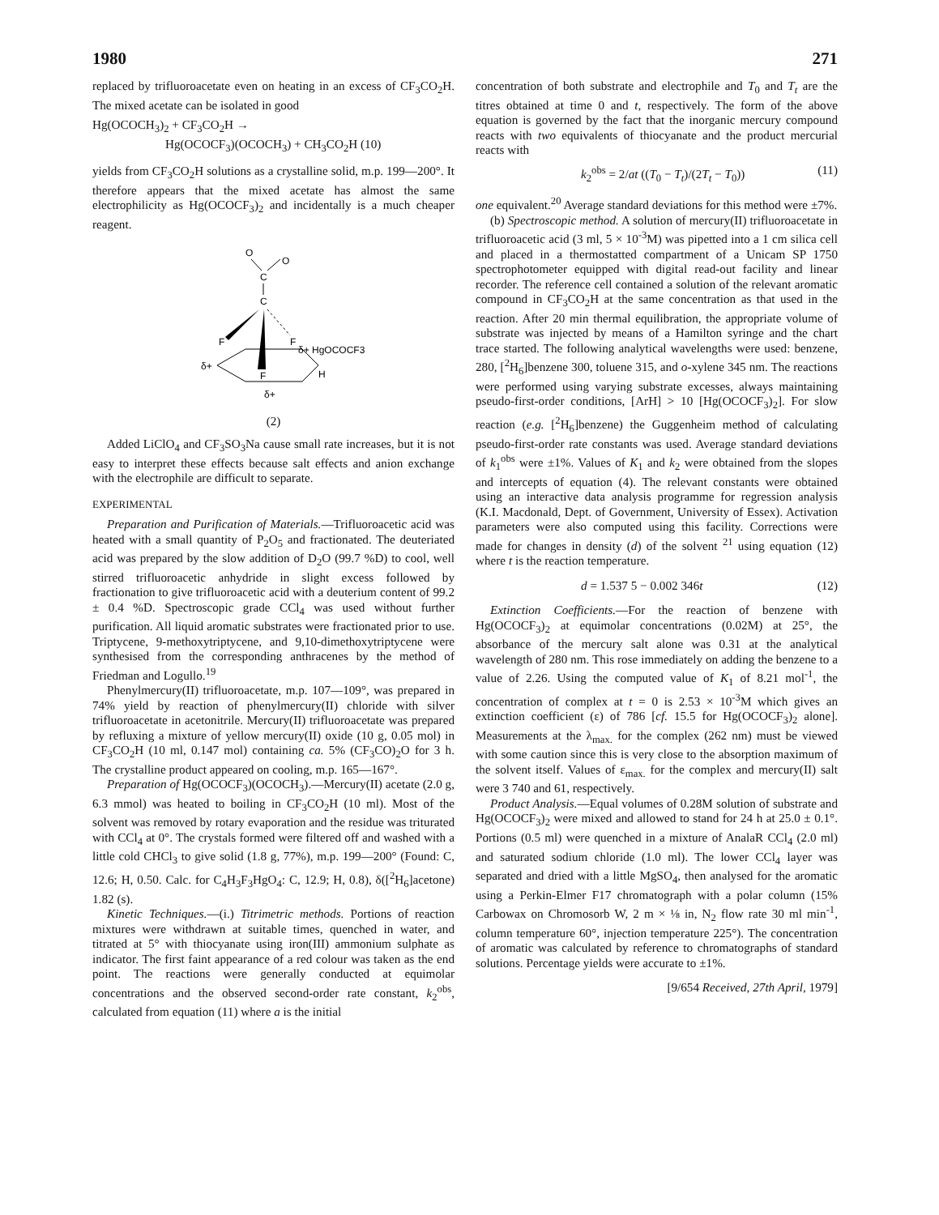1980 271
replaced by trifluoroacetate even on heating in an excess of CF<sub>3</sub>CO<sub>2</sub>H. The mixed acetate can be isolated in good
Hg(OCOCH<sub>3</sub>)<sub>2</sub> + CF<sub>3</sub>CO<sub>2</sub>H →
Hg(OCOCF<sub>3</sub>)(OCOCH<sub>3</sub>) + CH<sub>3</sub>CO<sub>2</sub>H (10)
yields from CF<sub>3</sub>CO<sub>2</sub>H solutions as a crystalline solid, m.p. 199—200°. It therefore appears that the mixed acetate has almost the same electrophilicity as Hg(OCOCF<sub>3</sub>)<sub>2</sub> and incidentally is a much cheaper reagent.
O
O
C
C
F
F
F
δ+ HgOCOCF3
δ+
H
δ+
(2)
Added LiClO<sub>4</sub> and CF<sub>3</sub>SO<sub>3</sub>Na cause small rate increases, but it is not easy to interpret these effects because salt effects and anion exchange with the electrophile are difficult to separate.
EXPERIMENTAL
Preparation and Purification of Materials.—Trifluoroacetic acid was heated with a small quantity of P<sub>2</sub>O<sub>5</sub> and fractionated. The deuteriated acid was prepared by the slow addition of D<sub>2</sub>O (99.7 %D) to cool, well stirred trifluoroacetic anhydride in slight excess followed by fractionation to give trifluoroacetic acid with a deuterium content of 99.2 ± 0.4 %D. Spectroscopic grade CCl<sub>4</sub> was used without further purification. All liquid aromatic substrates were fractionated prior to use. Triptycene, 9-methoxytriptycene, and 9,10-dimethoxytriptycene were synthesised from the corresponding anthracenes by the method of Friedman and Logullo.<sup>19</sup>
Phenylmercury(II) trifluoroacetate, m.p. 107—109°, was prepared in 74% yield by reaction of phenylmercury(II) chloride with silver trifluoroacetate in acetonitrile. Mercury(II) trifluoroacetate was prepared by refluxing a mixture of yellow mercury(II) oxide (10 g, 0.05 mol) in CF<sub>3</sub>CO<sub>2</sub>H (10 ml, 0.147 mol) containing ca. 5% (CF<sub>3</sub>CO)<sub>2</sub>O for 3 h. The crystalline product appeared on cooling, m.p. 165—167°.
Preparation of Hg(OCOCF<sub>3</sub>)(OCOCH<sub>3</sub>).—Mercury(II) acetate (2.0 g, 6.3 mmol) was heated to boiling in CF<sub>3</sub>CO<sub>2</sub>H (10 ml). Most of the solvent was removed by rotary evaporation and the residue was triturated with CCl<sub>4</sub> at 0°. The crystals formed were filtered off and washed with a little cold CHCl<sub>3</sub> to give solid (1.8 g, 77%), m.p. 199—200° (Found: C, 12.6; H, 0.50. Calc. for C<sub>4</sub>H<sub>3</sub>F<sub>3</sub>HgO<sub>4</sub>: C, 12.9; H, 0.8), δ([<sup>2</sup>H<sub>6</sub>]acetone) 1.82 (s).
Kinetic Techniques.—(i.) Titrimetric methods. Portions of reaction mixtures were withdrawn at suitable times, quenched in water, and titrated at 5° with thiocyanate using iron(III) ammonium sulphate as indicator. The first faint appearance of a red colour was taken as the end point. The reactions were generally conducted at equimolar concentrations and the observed second-order rate constant, k<sub>2</sub><sup>obs</sup>, calculated from equation (11) where a is the initial
concentration of both substrate and electrophile and T<sub>0</sub> and T<sub>t</sub> are the titres obtained at time 0 and t, respectively. The form of the above equation is governed by the fact that the inorganic mercury compound reacts with two equivalents of thiocyanate and the product mercurial reacts with
k<sub>2</sub><sup>obs</sup> = 2/at ((T<sub>0</sub> − T<sub>t</sub>)/(2T<sub>t</sub> − T<sub>0</sub>)) (11)
one equivalent.<sup>20</sup> Average standard deviations for this method were ±7%.
(b) Spectroscopic method. A solution of mercury(II) trifluoroacetate in trifluoroacetic acid (3 ml, 5 × 10<sup>-3</sup>M) was pipetted into a 1 cm silica cell and placed in a thermostatted compartment of a Unicam SP 1750 spectrophotometer equipped with digital read-out facility and linear recorder. The reference cell contained a solution of the relevant aromatic compound in CF<sub>3</sub>CO<sub>2</sub>H at the same concentration as that used in the reaction. After 20 min thermal equilibration, the appropriate volume of substrate was injected by means of a Hamilton syringe and the chart trace started. The following analytical wavelengths were used: benzene, 280, [<sup>2</sup>H<sub>6</sub>]benzene 300, toluene 315, and o-xylene 345 nm. The reactions were performed using varying substrate excesses, always maintaining pseudo-first-order conditions, [ArH] > 10 [Hg(OCOCF<sub>3</sub>)<sub>2</sub>]. For slow reaction (e.g. [<sup>2</sup>H<sub>6</sub>]benzene) the Guggenheim method of calculating pseudo-first-order rate constants was used. Average standard deviations of k<sub>1</sub><sup>obs</sup> were ±1%. Values of K<sub>1</sub> and k<sub>2</sub> were obtained from the slopes and intercepts of equation (4). The relevant constants were obtained using an interactive data analysis programme for regression analysis (K.I. Macdonald, Dept. of Government, University of Essex). Activation parameters were also computed using this facility. Corrections were made for changes in density (d) of the solvent <sup>21</sup> using equation (12) where t is the reaction temperature.
d = 1.537 5 − 0.002 346t (12)
Extinction Coefficients.—For the reaction of benzene with Hg(OCOCF<sub>3</sub>)<sub>2</sub> at equimolar concentrations (0.02M) at 25°, the absorbance of the mercury salt alone was 0.31 at the analytical wavelength of 280 nm. This rose immediately on adding the benzene to a value of 2.26. Using the computed value of K<sub>1</sub> of 8.21 mol<sup>-1</sup>, the concentration of complex at t = 0 is 2.53 × 10<sup>-3</sup>M which gives an extinction coefficient (ε) of 786 [cf. 15.5 for Hg(OCOCF<sub>3</sub>)<sub>2</sub> alone]. Measurements at the λ<sub>max.</sub> for the complex (262 nm) must be viewed with some caution since this is very close to the absorption maximum of the solvent itself. Values of ε<sub>max.</sub> for the complex and mercury(II) salt were 3 740 and 61, respectively.
Product Analysis.—Equal volumes of 0.28M solution of substrate and Hg(OCOCF<sub>3</sub>)<sub>2</sub> were mixed and allowed to stand for 24 h at 25.0 ± 0.1°. Portions (0.5 ml) were quenched in a mixture of AnalaR CCl<sub>4</sub> (2.0 ml) and saturated sodium chloride (1.0 ml). The lower CCl<sub>4</sub> layer was separated and dried with a little MgSO<sub>4</sub>, then analysed for the aromatic using a Perkin-Elmer F17 chromatograph with a polar column (15% Carbowax on Chromosorb W, 2 m × ⅛ in, N<sub>2</sub> flow rate 30 ml min<sup>-1</sup>, column temperature 60°, injection temperature 225°). The concentration of aromatic was calculated by reference to chromatographs of standard solutions. Percentage yields were accurate to ±1%.
[9/654 Received, 27th April, 1979]